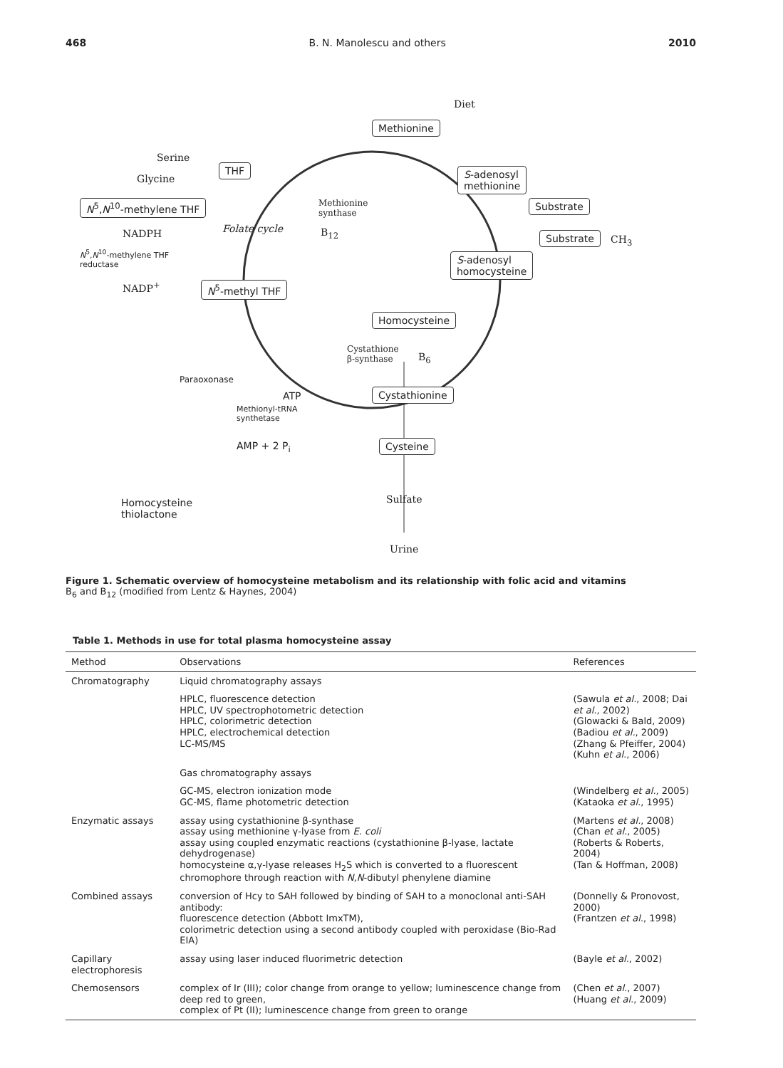468 B. N. Manolescu and others 2010
Methionine
Diet
THF
Serine
Glycine
N<sup>5</sup>,N<sup>10</sup>-methylene THF
S-adenosyl
methionine
Methionine
synthase
Substrate
Folate cycle B<sub>12</sub> NADPH Substrate CH<sub>3</sub>
N<sup>5</sup>,N<sup>10</sup>-methylene THF
reductase S-adenosyl
homocysteine
NADP<sup>+</sup> N<sup>5</sup>-methyl THF
Homocysteine
Cystathione
β-synthase B<sub>6</sub>
Paraoxonase
ATP
Methionyl-tRNA
synthetase
Cystathionine
AMP + 2 P<sub>i</sub> Cysteine
Homocysteine
thiolactone
Sulfate
Urine
Figure 1. Schematic overview of homocysteine metabolism and its relationship with folic acid and vitamins
B<sub>6</sub> and B<sub>12</sub> (modified from Lentz & Haynes, 2004)
Table 1. Methods in use for total plasma homocysteine assay
| Method | Observations | References |
| --- | --- | --- |
| Chromatography | Liquid chromatography assays | |
| | HPLC, fluorescence detection HPLC, UV spectrophotometric detection HPLC, colorimetric detection HPLC, electrochemical detection LC-MS/MS | (Sawula et al. , 2008; Dai et al. , 2002) (Glowacki & Bald, 2009) (Badiou et al. , 2009) (Zhang & Pfeiffer, 2004) (Kuhn et al. , 2006) |
| | Gas chromatography assays | |
| | GC-MS, electron ionization mode GC-MS, flame photometric detection | (Windelberg et al. , 2005) (Kataoka et al. , 1995) |
| Enzymatic assays | assay using cystathionine β-synthase assay using methionine γ-lyase from E. coli assay using coupled enzymatic reactions (cystathionine β-lyase, lactate dehydrogenase) homocysteine α,γ-lyase releases H<sub>2</sub>S which is converted to a fluorescent chromophore through reaction with N,N -dibutyl phenylene diamine | (Martens et al. , 2008) (Chan et al. , 2005) (Roberts & Roberts, 2004) (Tan & Hoffman, 2008) |
| Combined assays | conversion of Hcy to SAH followed by binding of SAH to a monoclonal anti-SAH antibody: fluorescence detection (Abbott ImxTM), colorimetric detection using a second antibody coupled with peroxidase (Bio-Rad EIA) | (Donnelly & Pronovost, 2000) (Frantzen et al. , 1998) |
| Capillary electrophoresis | assay using laser induced fluorimetric detection | (Bayle et al. , 2002) |
| Chemosensors | complex of Ir (III); color change from orange to yellow; luminescence change from deep red to green, complex of Pt (II); luminescence change from green to orange | (Chen et al. , 2007) (Huang et al. , 2009) |